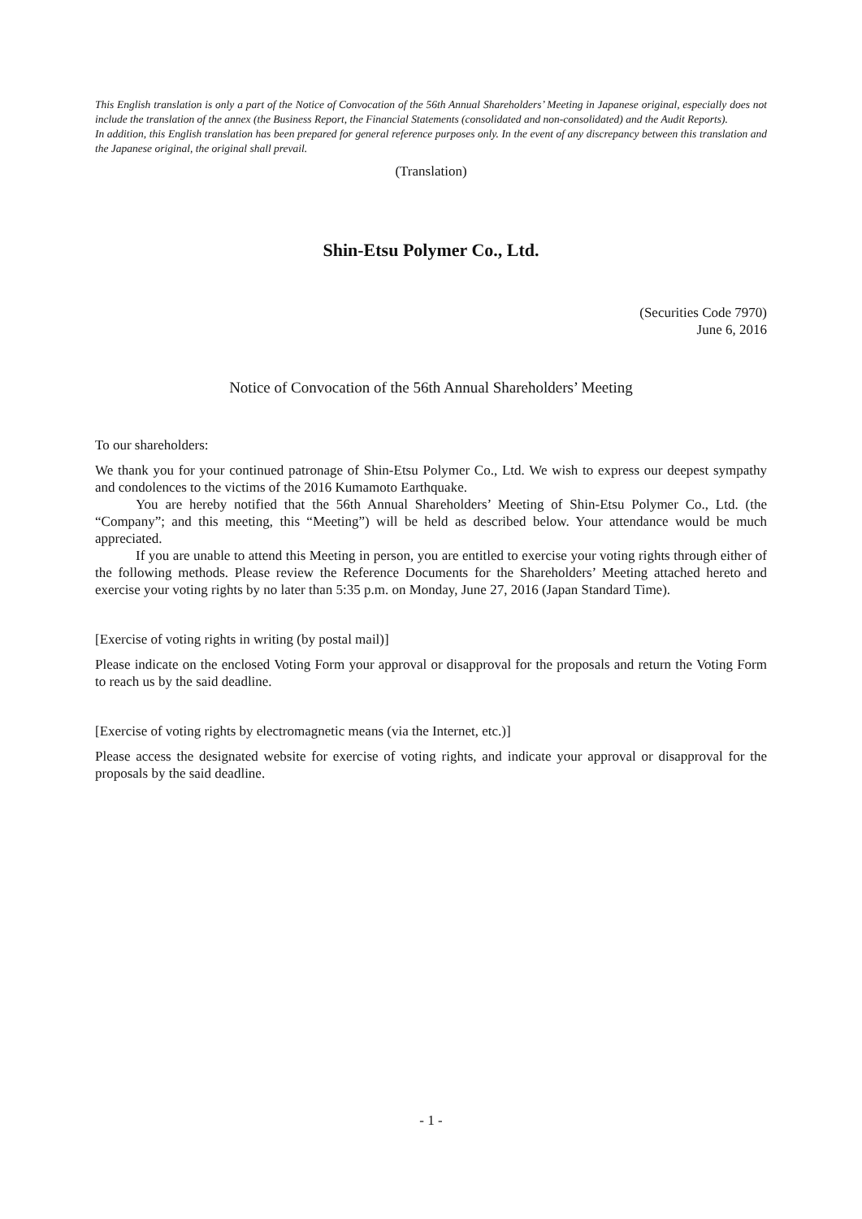This English translation is only a part of the Notice of Convocation of the 56th Annual Shareholders’ Meeting in Japanese original, especially does not include the translation of the annex (the Business Report, the Financial Statements (consolidated and non-consolidated) and the Audit Reports).
In addition, this English translation has been prepared for general reference purposes only. In the event of any discrepancy between this translation and the Japanese original, the original shall prevail.
(Translation)
Shin-Etsu Polymer Co., Ltd.
(Securities Code 7970)
June 6, 2016
Notice of Convocation of the 56th Annual Shareholders’ Meeting
To our shareholders:
We thank you for your continued patronage of Shin-Etsu Polymer Co., Ltd. We wish to express our deepest sympathy and condolences to the victims of the 2016 Kumamoto Earthquake.
You are hereby notified that the 56th Annual Shareholders’ Meeting of Shin-Etsu Polymer Co., Ltd. (the “Company”; and this meeting, this “Meeting”) will be held as described below. Your attendance would be much appreciated.
If you are unable to attend this Meeting in person, you are entitled to exercise your voting rights through either of the following methods. Please review the Reference Documents for the Shareholders’ Meeting attached hereto and exercise your voting rights by no later than 5:35 p.m. on Monday, June 27, 2016 (Japan Standard Time).
[Exercise of voting rights in writing (by postal mail)]
Please indicate on the enclosed Voting Form your approval or disapproval for the proposals and return the Voting Form to reach us by the said deadline.
[Exercise of voting rights by electromagnetic means (via the Internet, etc.)]
Please access the designated website for exercise of voting rights, and indicate your approval or disapproval for the proposals by the said deadline.
- 1 -